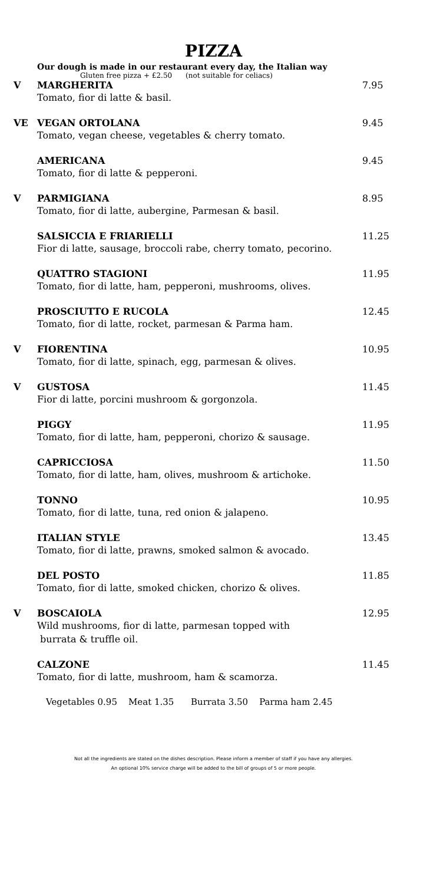PIZZA
Our dough is made in our restaurant every day, the Italian way
Gluten free pizza + £2.50 (not suitable for celiacs)
V MARGHERITA 7.95
Tomato, fior di latte & basil.
VE VEGAN ORTOLANA 9.45
Tomato, vegan cheese, vegetables & cherry tomato.
AMERICANA 9.45
Tomato, fior di latte & pepperoni.
V PARMIGIANA 8.95
Tomato, fior di latte, aubergine, Parmesan & basil.
SALSICCIA E FRIARIELLI 11.25
Fior di latte, sausage, broccoli rabe, cherry tomato, pecorino.
QUATTRO STAGIONI 11.95
Tomato, fior di latte, ham, pepperoni, mushrooms, olives.
PROSCIUTTO E RUCOLA 12.45
Tomato, fior di latte, rocket, parmesan & Parma ham.
V FIORENTINA 10.95
Tomato, fior di latte, spinach, egg, parmesan & olives.
V GUSTOSA 11.45
Fior di latte, porcini mushroom & gorgonzola.
PIGGY 11.95
Tomato, fior di latte, ham, pepperoni, chorizo & sausage.
CAPRICCIOSA 11.50
Tomato, fior di latte, ham, olives, mushroom & artichoke.
TONNO 10.95
Tomato, fior di latte, tuna, red onion & jalapeno.
ITALIAN STYLE 13.45
Tomato, fior di latte, prawns, smoked salmon & avocado.
DEL POSTO 11.85
Tomato, fior di latte, smoked chicken, chorizo & olives.
V BOSCAIOLA 12.95
Wild mushrooms, fior di latte, parmesan topped with
burrata & truffle oil.
CALZONE 11.45
Tomato, fior di latte, mushroom, ham & scamorza.
Vegetables 0.95 Meat 1.35 Burrata 3.50 Parma ham 2.45
Not all the ingredients are stated on the dishes description. Please inform a member of staff if you have any allergies.
An optional 10% service charge will be added to the bill of groups of 5 or more people.